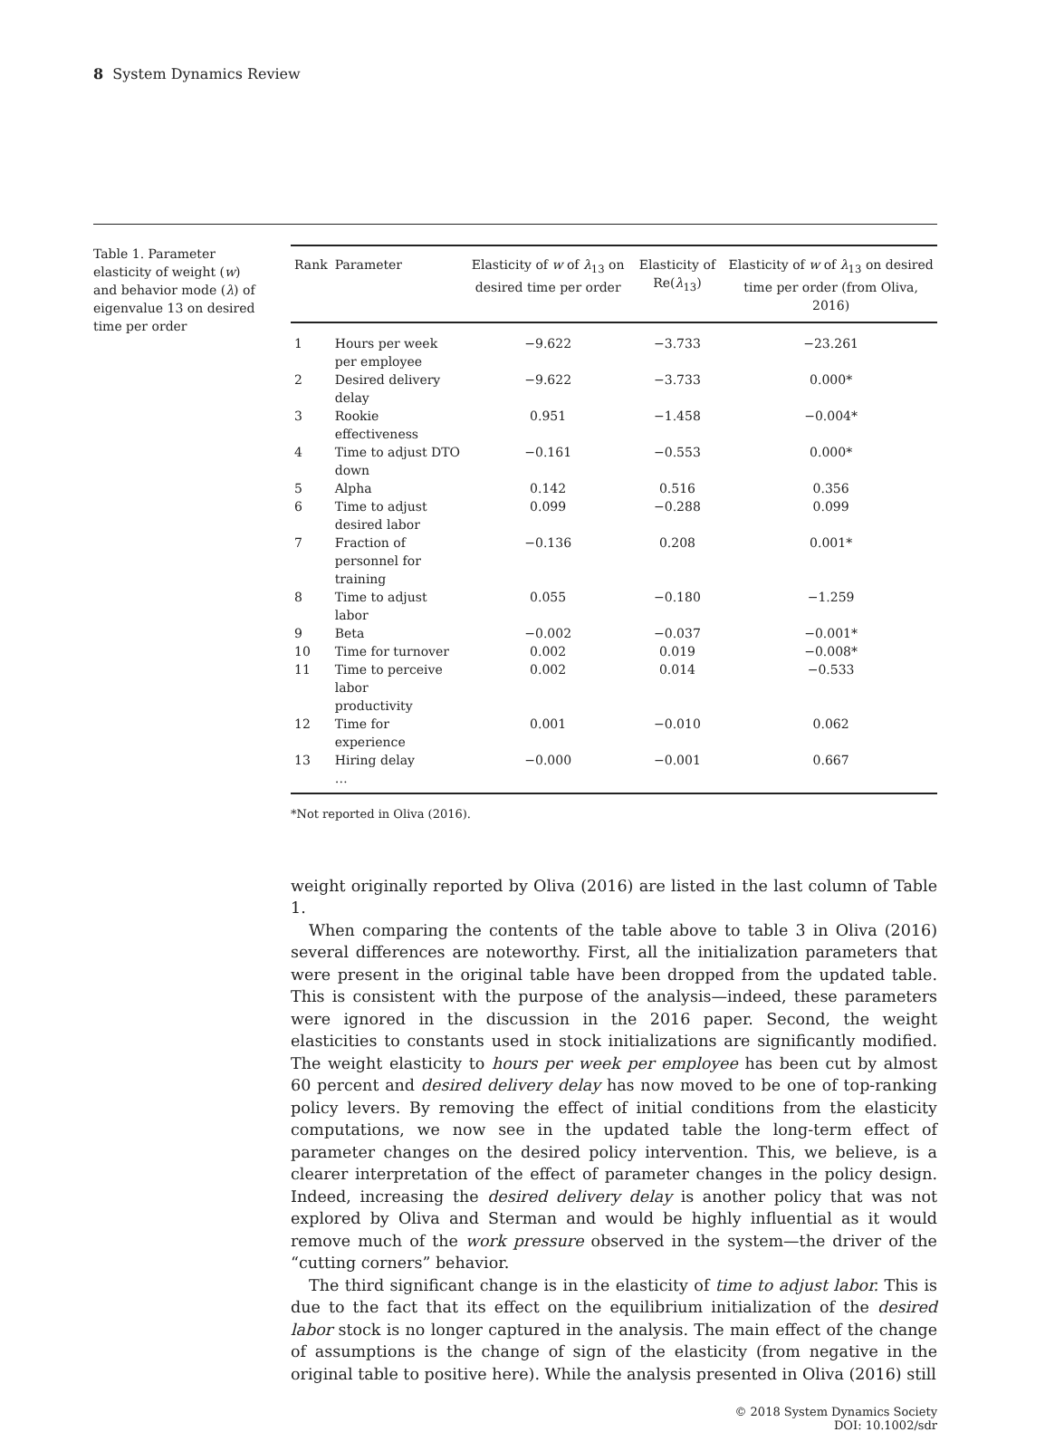8 System Dynamics Review
Table 1. Parameter elasticity of weight (w) and behavior mode (λ) of eigenvalue 13 on desired time per order
| Rank | Parameter | Elasticity of w of λ<sub>13</sub> on desired time per order | Elasticity of Re( λ<sub>13</sub>) | Elasticity of w of λ<sub>13</sub> on desired time per order (from Oliva, 2016) |
| --- | --- | --- | --- | --- |
| 1 | Hours per week per employee | −9.622 | −3.733 | −23.261 |
| 2 | Desired delivery delay | −9.622 | −3.733 | 0.000* |
| 3 | Rookie effectiveness | 0.951 | −1.458 | −0.004* |
| 4 | Time to adjust DTO down | −0.161 | −0.553 | 0.000* |
| 5 | Alpha | 0.142 | 0.516 | 0.356 |
| 6 | Time to adjust desired labor | 0.099 | −0.288 | 0.099 |
| 7 | Fraction of personnel for training | −0.136 | 0.208 | 0.001* |
| 8 | Time to adjust labor | 0.055 | −0.180 | −1.259 |
| 9 | Beta | −0.002 | −0.037 | −0.001* |
| 10 | Time for turnover | 0.002 | 0.019 | −0.008* |
| 11 | Time to perceive labor productivity | 0.002 | 0.014 | −0.533 |
| 12 | Time for experience | 0.001 | −0.010 | 0.062 |
| 13 | Hiring delay | −0.000 | −0.001 | 0.667 |
| | … | | | |
*Not reported in Oliva (2016).
weight originally reported by Oliva (2016) are listed in the last column of Table 1.
When comparing the contents of the table above to table 3 in Oliva (2016) several differences are noteworthy. First, all the initialization parameters that were present in the original table have been dropped from the updated table. This is consistent with the purpose of the analysis—indeed, these parameters were ignored in the discussion in the 2016 paper. Second, the weight elasticities to constants used in stock initializations are significantly modified. The weight elasticity to hours per week per employee has been cut by almost 60 percent and desired delivery delay has now moved to be one of top-ranking policy levers. By removing the effect of initial conditions from the elasticity computations, we now see in the updated table the long-term effect of parameter changes on the desired policy intervention. This, we believe, is a clearer interpretation of the effect of parameter changes in the policy design. Indeed, increasing the desired delivery delay is another policy that was not explored by Oliva and Sterman and would be highly influential as it would remove much of the work pressure observed in the system—the driver of the “cutting corners” behavior.
The third significant change is in the elasticity of time to adjust labor. This is due to the fact that its effect on the equilibrium initialization of the desired labor stock is no longer captured in the analysis. The main effect of the change of assumptions is the change of sign of the elasticity (from negative in the original table to positive here). While the analysis presented in Oliva (2016) still
© 2018 System Dynamics Society
DOI: 10.1002/sdr